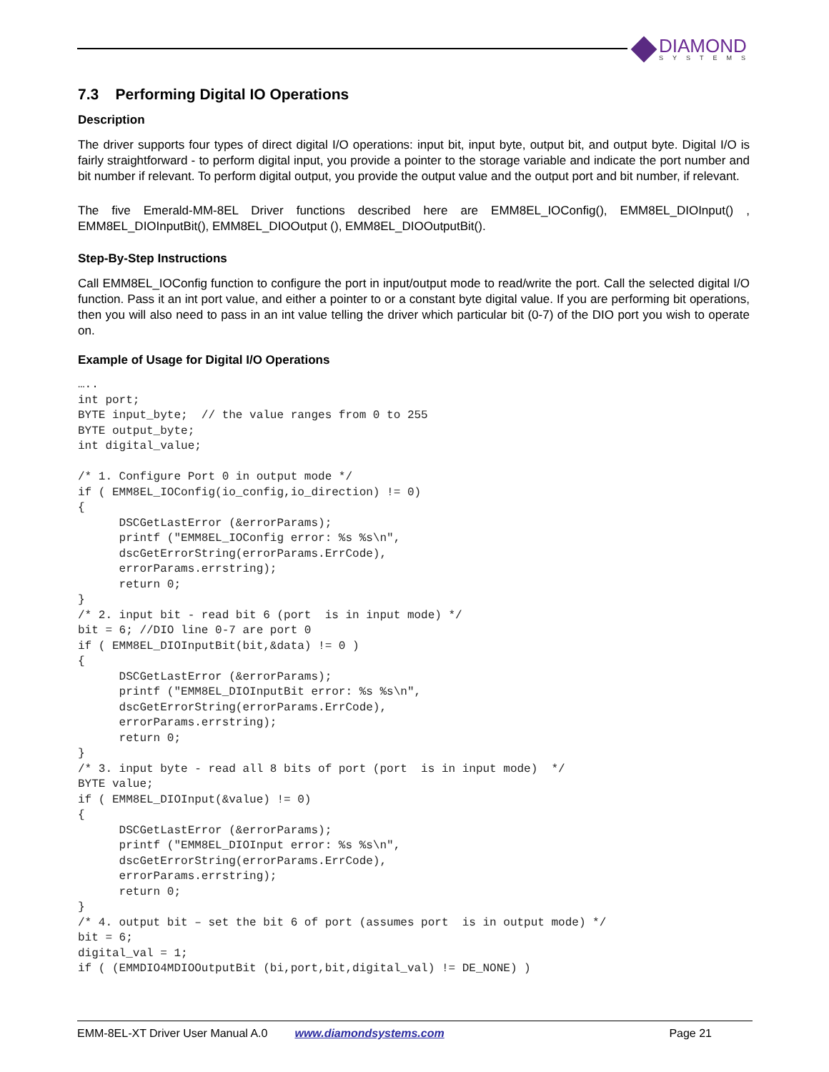DIAMOND
SYSTEMS
7.3 Performing Digital IO Operations
Description
The driver supports four types of direct digital I/O operations: input bit, input byte, output bit, and output byte. Digital I/O is fairly straightforward - to perform digital input, you provide a pointer to the storage variable and indicate the port number and bit number if relevant. To perform digital output, you provide the output value and the output port and bit number, if relevant.
The five Emerald-MM-8EL Driver functions described here are EMM8EL_IOConfig(), EMM8EL_DIOInput() , EMM8EL_DIOInputBit(), EMM8EL_DIOOutput (), EMM8EL_DIOOutputBit().
Step-By-Step Instructions
Call EMM8EL_IOConfig function to configure the port in input/output mode to read/write the port. Call the selected digital I/O function. Pass it an int port value, and either a pointer to or a constant byte digital value. If you are performing bit operations, then you will also need to pass in an int value telling the driver which particular bit (0-7) of the DIO port you wish to operate on.
Example of Usage for Digital I/O Operations
…..
int port;
BYTE input_byte;  // the value ranges from 0 to 255
BYTE output_byte;
int digital_value;

/* 1. Configure Port 0 in output mode */
if ( EMM8EL_IOConfig(io_config,io_direction) != 0)
{
      DSCGetLastError (&errorParams);
      printf ("EMM8EL_IOConfig error: %s %s\n",
      dscGetErrorString(errorParams.ErrCode),
      errorParams.errstring);
      return 0;
}
/* 2. input bit - read bit 6 (port  is in input mode) */
bit = 6; //DIO line 0-7 are port 0
if ( EMM8EL_DIOInputBit(bit,&data) != 0 )
{
      DSCGetLastError (&errorParams);
      printf ("EMM8EL_DIOInputBit error: %s %s\n",
      dscGetErrorString(errorParams.ErrCode),
      errorParams.errstring);
      return 0;
}
/* 3. input byte - read all 8 bits of port (port  is in input mode)  */
BYTE value;
if ( EMM8EL_DIOInput(&value) != 0)
{
      DSCGetLastError (&errorParams);
      printf ("EMM8EL_DIOInput error: %s %s\n",
      dscGetErrorString(errorParams.ErrCode),
      errorParams.errstring);
      return 0;
}
/* 4. output bit – set the bit 6 of port (assumes port  is in output mode) */
bit = 6;
digital_val = 1;
if ( (EMMDIO4MDIOOutputBit (bi,port,bit,digital_val) != DE_NONE) )
EMM-8EL-XT Driver User Manual A.0 www.diamondsystems.com Page 21